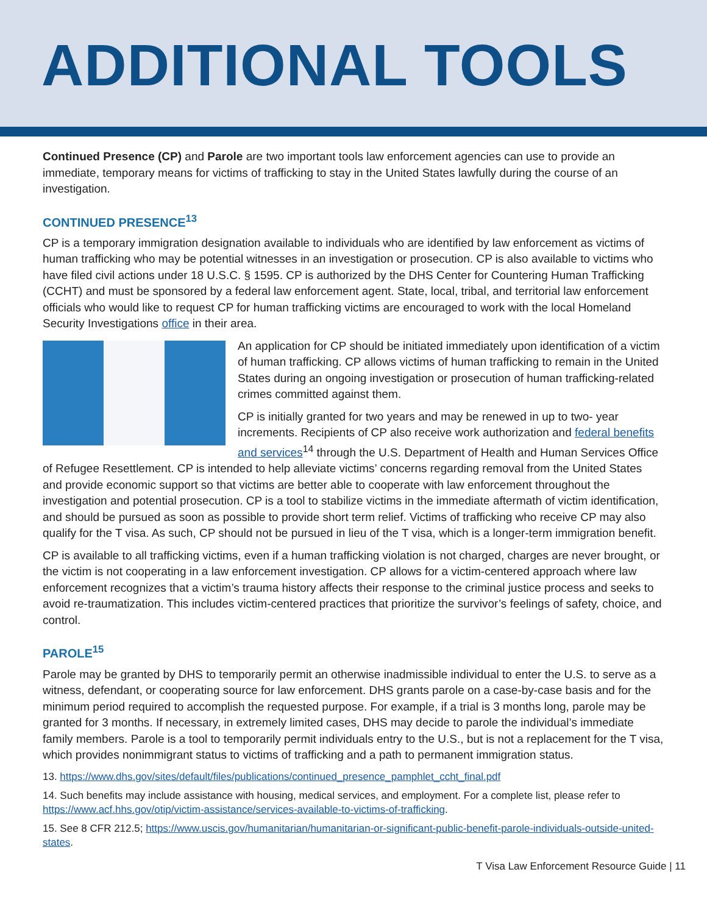ADDITIONAL TOOLS
Continued Presence (CP) and Parole are two important tools law enforcement agencies can use to provide an immediate, temporary means for victims of trafficking to stay in the United States lawfully during the course of an investigation.
CONTINUED PRESENCE<sup>13</sup>
CP is a temporary immigration designation available to individuals who are identified by law enforcement as victims of human trafficking who may be potential witnesses in an investigation or prosecution. CP is also available to victims who have filed civil actions under 18 U.S.C. § 1595. CP is authorized by the DHS Center for Countering Human Trafficking (CCHT) and must be sponsored by a federal law enforcement agent. State, local, tribal, and territorial law enforcement officials who would like to request CP for human trafficking victims are encouraged to work with the local Homeland Security Investigations office in their area.
An application for CP should be initiated immediately upon identification of a victim of human trafficking. CP allows victims of human trafficking to remain in the United States during an ongoing investigation or prosecution of human trafficking-related crimes committed against them.
CP is initially granted for two years and may be renewed in up to two- year increments. Recipients of CP also receive work authorization and federal benefits and services<sup>14</sup> through the U.S. Department of Health and Human Services Office of Refugee Resettlement. CP is intended to help alleviate victims’ concerns regarding removal from the United States and provide economic support so that victims are better able to cooperate with law enforcement throughout the investigation and potential prosecution. CP is a tool to stabilize victims in the immediate aftermath of victim identification, and should be pursued as soon as possible to provide short term relief. Victims of trafficking who receive CP may also qualify for the T visa. As such, CP should not be pursued in lieu of the T visa, which is a longer-term immigration benefit.
CP is available to all trafficking victims, even if a human trafficking violation is not charged, charges are never brought, or the victim is not cooperating in a law enforcement investigation. CP allows for a victim-centered approach where law enforcement recognizes that a victim’s trauma history affects their response to the criminal justice process and seeks to avoid re-traumatization. This includes victim-centered practices that prioritize the survivor’s feelings of safety, choice, and control.
PAROLE<sup>15</sup>
Parole may be granted by DHS to temporarily permit an otherwise inadmissible individual to enter the U.S. to serve as a witness, defendant, or cooperating source for law enforcement. DHS grants parole on a case-by-case basis and for the minimum period required to accomplish the requested purpose. For example, if a trial is 3 months long, parole may be granted for 3 months. If necessary, in extremely limited cases, DHS may decide to parole the individual’s immediate family members. Parole is a tool to temporarily permit individuals entry to the U.S., but is not a replacement for the T visa, which provides nonimmigrant status to victims of trafficking and a path to permanent immigration status.
13. https://www.dhs.gov/sites/default/files/publications/continued_presence_pamphlet_ccht_final.pdf
14. Such benefits may include assistance with housing, medical services, and employment. For a complete list, please refer to https://www.acf.hhs.gov/otip/victim-assistance/services-available-to-victims-of-trafficking.
15. See 8 CFR 212.5; https://www.uscis.gov/humanitarian/humanitarian-or-significant-public-benefit-parole-individuals-outside-united-states.
T Visa Law Enforcement Resource Guide | 11